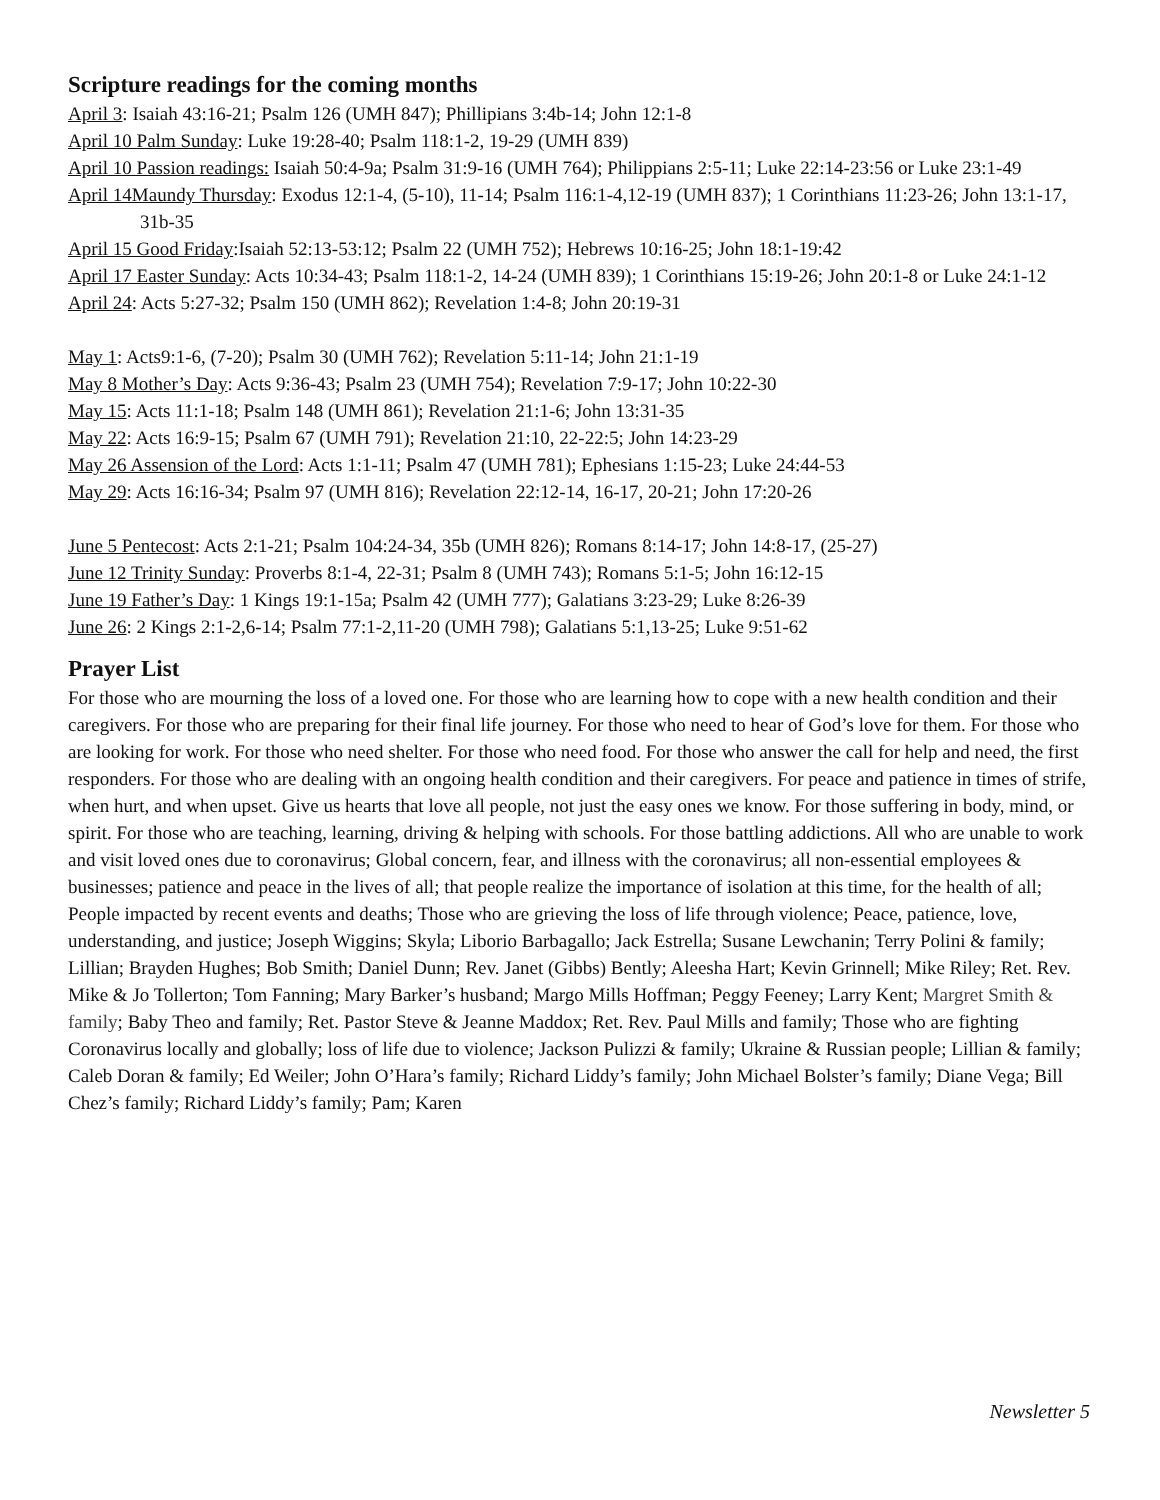Scripture readings for the coming months
April 3: Isaiah 43:16-21; Psalm 126 (UMH 847); Phillipians 3:4b-14; John 12:1-8
April 10 Palm Sunday: Luke 19:28-40; Psalm 118:1-2, 19-29 (UMH 839)
April 10 Passion readings: Isaiah 50:4-9a; Psalm 31:9-16 (UMH 764); Philippians 2:5-11; Luke 22:14-23:56 or Luke 23:1-49
April 14Maundy Thursday: Exodus 12:1-4, (5-10), 11-14; Psalm 116:1-4,12-19 (UMH 837); 1 Corinthians 11:23-26; John 13:1-17, 31b-35
April 15 Good Friday:Isaiah 52:13-53:12; Psalm 22 (UMH 752); Hebrews 10:16-25; John 18:1-19:42
April 17 Easter Sunday: Acts 10:34-43; Psalm 118:1-2, 14-24 (UMH 839); 1 Corinthians 15:19-26; John 20:1-8 or Luke 24:1-12
April 24: Acts 5:27-32; Psalm 150 (UMH 862); Revelation 1:4-8; John 20:19-31
May 1: Acts9:1-6, (7-20); Psalm 30 (UMH 762); Revelation 5:11-14; John 21:1-19
May 8 Mother’s Day: Acts 9:36-43; Psalm 23 (UMH 754); Revelation 7:9-17; John 10:22-30
May 15: Acts 11:1-18; Psalm 148 (UMH 861); Revelation 21:1-6; John 13:31-35
May 22: Acts 16:9-15; Psalm 67 (UMH 791); Revelation 21:10, 22-22:5; John 14:23-29
May 26 Assension of the Lord: Acts 1:1-11; Psalm 47 (UMH 781); Ephesians 1:15-23; Luke 24:44-53
May 29: Acts 16:16-34; Psalm 97 (UMH 816); Revelation 22:12-14, 16-17, 20-21; John 17:20-26
June 5 Pentecost: Acts 2:1-21; Psalm 104:24-34, 35b (UMH 826); Romans 8:14-17; John 14:8-17, (25-27)
June 12 Trinity Sunday: Proverbs 8:1-4, 22-31; Psalm 8 (UMH 743); Romans 5:1-5; John 16:12-15
June 19 Father’s Day: 1 Kings 19:1-15a; Psalm 42 (UMH 777); Galatians 3:23-29; Luke 8:26-39
June 26: 2 Kings 2:1-2,6-14; Psalm 77:1-2,11-20 (UMH 798); Galatians 5:1,13-25; Luke 9:51-62
Prayer List
For those who are mourning the loss of a loved one. For those who are learning how to cope with a new health condition and their caregivers. For those who are preparing for their final life journey. For those who need to hear of God’s love for them. For those who are looking for work. For those who need shelter. For those who need food. For those who answer the call for help and need, the first responders. For those who are dealing with an ongoing health condition and their caregivers. For peace and patience in times of strife, when hurt, and when upset. Give us hearts that love all people, not just the easy ones we know. For those suffering in body, mind, or spirit. For those who are teaching, learning, driving & helping with schools. For those battling addictions. All who are unable to work and visit loved ones due to coronavirus; Global concern, fear, and illness with the coronavirus; all non-essential employees & businesses; patience and peace in the lives of all; that people realize the importance of isolation at this time, for the health of all; People impacted by recent events and deaths; Those who are grieving the loss of life through violence; Peace, patience, love, understanding, and justice; Joseph Wiggins; Skyla; Liborio Barbagallo; Jack Estrella; Susane Lewchanin; Terry Polini & family; Lillian; Brayden Hughes; Bob Smith; Daniel Dunn; Rev. Janet (Gibbs) Bently; Aleesha Hart; Kevin Grinnell; Mike Riley; Ret. Rev. Mike & Jo Tollerton; Tom Fanning; Mary Barker’s husband; Margo Mills Hoffman; Peggy Feeney; Larry Kent; Margret Smith & family; Baby Theo and family; Ret. Pastor Steve & Jeanne Maddox; Ret. Rev. Paul Mills and family; Those who are fighting Coronavirus locally and globally; loss of life due to violence; Jackson Pulizzi & family; Ukraine & Russian people; Lillian & family; Caleb Doran & family; Ed Weiler; John O’Hara’s family; Richard Liddy’s family; John Michael Bolster’s family; Diane Vega; Bill Chez’s family; Richard Liddy’s family; Pam; Karen
Newsletter 5